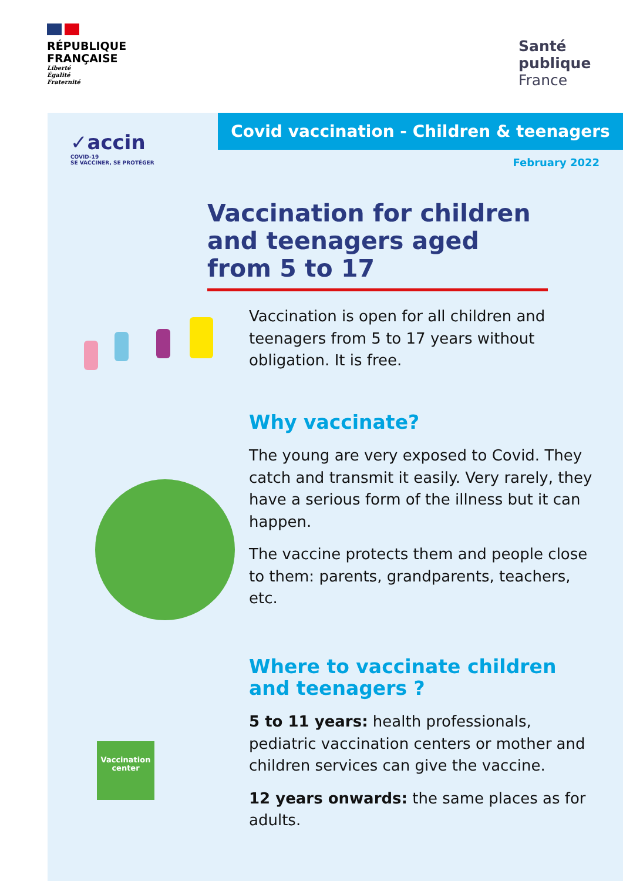RÉPUBLIQUE
FRANÇAISE
Liberté
Égalité
Fraternité
Santé
publique
France
Covid vaccination - Children & teenagers
✓accin
COVID-19
SE VACCINER, SE PROTÉGER
February 2022
Vaccination for children and teenagers aged from 5 to 17
Vaccination is open for all children and teenagers from 5 to 17 years without obligation. It is free.
Why vaccinate?
The young are very exposed to Covid. They catch and transmit it easily. Very rarely, they have a serious form of the illness but it can happen.
The vaccine protects them and people close to them: parents, grandparents, teachers, etc.
Vaccination center
Where to vaccinate children and teenagers ?
5 to 11 years: health professionals, pediatric vaccination centers or mother and children services can give the vaccine.
12 years onwards: the same places as for adults.